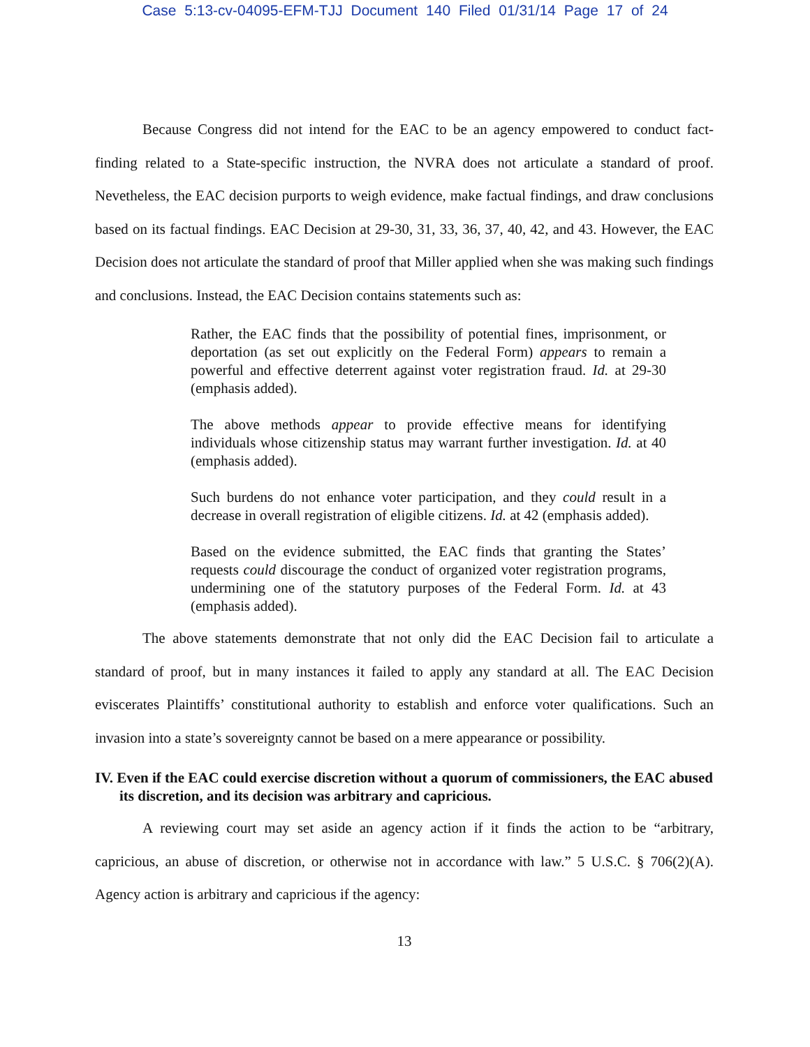Case 5:13-cv-04095-EFM-TJJ Document 140 Filed 01/31/14 Page 17 of 24
Because Congress did not intend for the EAC to be an agency empowered to conduct fact-finding related to a State-specific instruction, the NVRA does not articulate a standard of proof. Nevetheless, the EAC decision purports to weigh evidence, make factual findings, and draw conclusions based on its factual findings. EAC Decision at 29-30, 31, 33, 36, 37, 40, 42, and 43. However, the EAC Decision does not articulate the standard of proof that Miller applied when she was making such findings and conclusions. Instead, the EAC Decision contains statements such as:
Rather, the EAC finds that the possibility of potential fines, imprisonment, or deportation (as set out explicitly on the Federal Form) appears to remain a powerful and effective deterrent against voter registration fraud. Id. at 29-30 (emphasis added).
The above methods appear to provide effective means for identifying individuals whose citizenship status may warrant further investigation. Id. at 40 (emphasis added).
Such burdens do not enhance voter participation, and they could result in a decrease in overall registration of eligible citizens. Id. at 42 (emphasis added).
Based on the evidence submitted, the EAC finds that granting the States’ requests could discourage the conduct of organized voter registration programs, undermining one of the statutory purposes of the Federal Form. Id. at 43 (emphasis added).
The above statements demonstrate that not only did the EAC Decision fail to articulate a standard of proof, but in many instances it failed to apply any standard at all. The EAC Decision eviscerates Plaintiffs’ constitutional authority to establish and enforce voter qualifications. Such an invasion into a state’s sovereignty cannot be based on a mere appearance or possibility.
IV. Even if the EAC could exercise discretion without a quorum of commissioners, the EAC abused its discretion, and its decision was arbitrary and capricious.
A reviewing court may set aside an agency action if it finds the action to be “arbitrary, capricious, an abuse of discretion, or otherwise not in accordance with law.” 5 U.S.C. § 706(2)(A). Agency action is arbitrary and capricious if the agency:
13